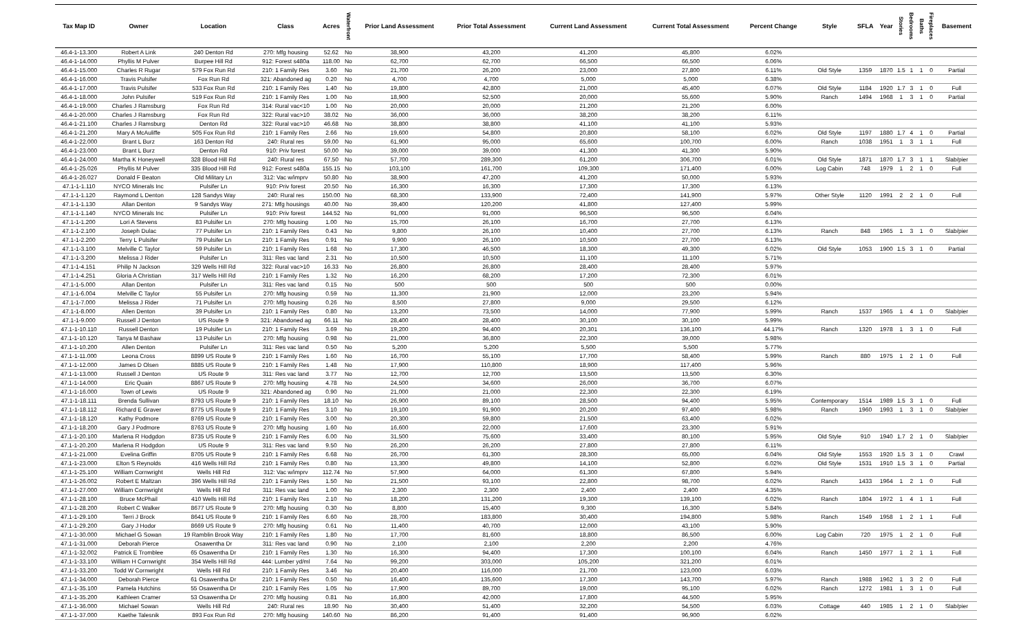| Tax Map ID | Owner | Location | Class | Acres | Waterfront | Prior Land Assessment | Prior Total Assessment | Current Land Assessment | Current Total Assessment | Percent Change | Style | SFLA | Year | Stories | Bedrooms | Baths | Fireplaces | Basement |
| --- | --- | --- | --- | --- | --- | --- | --- | --- | --- | --- | --- | --- | --- | --- | --- | --- | --- | --- |
| 46.4-1-13.300 | Robert A Link | 240 Denton Rd | 270: Mfg housing | 52.62 | No | 38,900 | 43,200 | 41,200 | 45,800 | 6.02% | | | | | | | | |
| 46.4-1-14.000 | Phyllis M Pulver | Burpee Hill Rd | 912: Forest s480a | 118.00 | No | 62,700 | 62,700 | 66,500 | 66,500 | 6.06% | | | | | | | | |
| 46.4-1-15.000 | Charles R Rugar | 579 Fox Run Rd | 210: 1 Family Res | 3.60 | No | 21,700 | 26,200 | 23,000 | 27,800 | 6.11% | Old Style | 1359 | 1870 | 1.5 | 1 | 1 | 0 | Partial |
| 46.4-1-16.000 | Travis Pulsifer | Fox Run Rd | 321: Abandoned ag | 0.20 | No | 4,700 | 4,700 | 5,000 | 5,000 | 6.38% | | | | | | | | |
| 46.4-1-17.000 | Travis Pulsifer | 533 Fox Run Rd | 210: 1 Family Res | 1.40 | No | 19,800 | 42,800 | 21,000 | 45,400 | 6.07% | Old Style | 1184 | 1920 | 1.7 | 3 | 1 | 0 | Full |
| 46.4-1-18.000 | John Pulsifer | 519 Fox Run Rd | 210: 1 Family Res | 1.00 | No | 18,900 | 52,500 | 20,000 | 55,600 | 5.90% | Ranch | 1494 | 1968 | 1 | 3 | 1 | 0 | Partial |
| 46.4-1-19.000 | Charles J Ramsburg | Fox Run Rd | 314: Rural vac<10 | 1.00 | No | 20,000 | 20,000 | 21,200 | 21,200 | 6.00% | | | | | | | | |
| 46.4-1-20.000 | Charles J Ramsburg | Fox Run Rd | 322: Rural vac>10 | 38.02 | No | 36,000 | 36,000 | 38,200 | 38,200 | 6.11% | | | | | | | | |
| 46.4-1-21.100 | Charles J Ramsburg | Denton Rd | 322: Rural vac>10 | 46.68 | No | 38,800 | 38,800 | 41,100 | 41,100 | 5.93% | | | | | | | | |
| 46.4-1-21.200 | Mary A McAuliffe | 505 Fox Run Rd | 210: 1 Family Res | 2.66 | No | 19,600 | 54,800 | 20,800 | 58,100 | 6.02% | Old Style | 1197 | 1880 | 1.7 | 4 | 1 | 0 | Partial |
| 46.4-1-22.000 | Brant L Burz | 163 Denton Rd | 240: Rural res | 59.00 | No | 61,900 | 95,000 | 65,600 | 100,700 | 6.00% | Ranch | 1038 | 1951 | 1 | 3 | 1 | 1 | Full |
| 46.4-1-23.000 | Brant L Burz | Denton Rd | 910: Priv forest | 50.00 | No | 39,000 | 39,000 | 41,300 | 41,300 | 5.90% | | | | | | | | |
| 46.4-1-24.000 | Martha K Honeywell | 328 Blood Hill Rd | 240: Rural res | 67.50 | No | 57,700 | 289,300 | 61,200 | 306,700 | 6.01% | Old Style | 1871 | 1870 | 1.7 | 3 | 1 | 1 | Slab/pier |
| 46.4-1-25.026 | Phyllis M Pulver | 335 Blood Hill Rd | 912: Forest s480a | 155.15 | No | 103,100 | 161,700 | 109,300 | 171,400 | 6.00% | Log Cabin | 748 | 1979 | 1 | 2 | 1 | 0 | Full |
| 46.4-1-26.027 | Donald F Beaton | Old Military Ln | 312: Vac w/imprv | 50.80 | No | 38,900 | 47,200 | 41,200 | 50,000 | 5.93% | | | | | | | | |
| 47.1-1-1.110 | NYCO Minerals Inc | Pulsifer Ln | 910: Priv forest | 20.50 | No | 16,300 | 16,300 | 17,300 | 17,300 | 6.13% | | | | | | | | |
| 47.1-1-1.120 | Raymond L Denton | 128 Sandys Way | 240: Rural res | 150.00 | No | 68,300 | 133,900 | 72,400 | 141,900 | 5.97% | Other Style | 1120 | 1991 | 2 | 2 | 1 | 0 | Full |
| 47.1-1-1.130 | Allan Denton | 9 Sandys Way | 271: Mfg housings | 40.00 | No | 39,400 | 120,200 | 41,800 | 127,400 | 5.99% | | | | | | | | |
| 47.1-1-1.140 | NYCO Minerals Inc | Pulsifer Ln | 910: Priv forest | 144.52 | No | 91,000 | 91,000 | 96,500 | 96,500 | 6.04% | | | | | | | | |
| 47.1-1-1.200 | Lori A Stevens | 83 Pulsifer Ln | 270: Mfg housing | 1.00 | No | 15,700 | 26,100 | 16,700 | 27,700 | 6.13% | | | | | | | | |
| 47.1-1-2.100 | Joseph Dulac | 77 Pulsifer Ln | 210: 1 Family Res | 0.43 | No | 9,800 | 26,100 | 10,400 | 27,700 | 6.13% | Ranch | 848 | 1965 | 1 | 3 | 1 | 0 | Slab/pier |
| 47.1-1-2.200 | Terry L Pulsifer | 79 Pulsifer Ln | 210: 1 Family Res | 0.91 | No | 9,900 | 26,100 | 10,500 | 27,700 | 6.13% | | | | | | | | |
| 47.1-1-3.100 | Melville C Taylor | 59 Pulsifer Ln | 210: 1 Family Res | 1.68 | No | 17,300 | 46,500 | 18,300 | 49,300 | 6.02% | Old Style | 1053 | 1900 | 1.5 | 3 | 1 | 0 | Partial |
| 47.1-1-3.200 | Melissa J Rider | Pulsifer Ln | 311: Res vac land | 2.31 | No | 10,500 | 10,500 | 11,100 | 11,100 | 5.71% | | | | | | | | |
| 47.1-1-4.151 | Philip N Jackson | 329 Wells Hill Rd | 322: Rural vac>10 | 16.33 | No | 26,800 | 26,800 | 28,400 | 28,400 | 5.97% | | | | | | | | |
| 47.1-1-4.251 | Gloria A Christian | 317 Wells Hill Rd | 210: 1 Family Res | 1.32 | No | 16,200 | 68,200 | 17,200 | 72,300 | 6.01% | | | | | | | | |
| 47.1-1-5.000 | Allan Denton | Pulsifer Ln | 311: Res vac land | 0.15 | No | 500 | 500 | 500 | 500 | 0.00% | | | | | | | | |
| 47.1-1-6.004 | Melville C Taylor | 55 Pulsifer Ln | 270: Mfg housing | 0.59 | No | 11,300 | 21,900 | 12,000 | 23,200 | 5.94% | | | | | | | | |
| 47.1-1-7.000 | Melissa J Rider | 71 Pulsifer Ln | 270: Mfg housing | 0.26 | No | 8,500 | 27,800 | 9,000 | 29,500 | 6.12% | | | | | | | | |
| 47.1-1-8.000 | Allen Denton | 39 Pulsifer Ln | 210: 1 Family Res | 0.80 | No | 13,200 | 73,500 | 14,000 | 77,900 | 5.99% | Ranch | 1537 | 1965 | 1 | 4 | 1 | 0 | Slab/pier |
| 47.1-1-9.000 | Russell J Denton | US Route 9 | 321: Abandoned ag | 66.11 | No | 28,400 | 28,400 | 30,100 | 30,100 | 5.99% | | | | | | | | |
| 47.1-1-10.110 | Russell Denton | 19 Pulsifer Ln | 210: 1 Family Res | 3.69 | No | 19,200 | 94,400 | 20,301 | 136,100 | 44.17% | Ranch | 1320 | 1978 | 1 | 3 | 1 | 0 | Full |
| 47.1-1-10.120 | Tanya M Bashaw | 13 Pulsifer Ln | 270: Mfg housing | 0.98 | No | 21,000 | 36,800 | 22,300 | 39,000 | 5.98% | | | | | | | | |
| 47.1-1-10.200 | Allen Denton | Pulsifer Ln | 311: Res vac land | 0.50 | No | 5,200 | 5,200 | 5,500 | 5,500 | 5.77% | | | | | | | | |
| 47.1-1-11.000 | Leona Cross | 8899 US Route 9 | 210: 1 Family Res | 1.60 | No | 16,700 | 55,100 | 17,700 | 58,400 | 5.99% | Ranch | 880 | 1975 | 1 | 2 | 1 | 0 | Full |
| 47.1-1-12.000 | James D Olsen | 8885 US Route 9 | 210: 1 Family Res | 1.48 | No | 17,900 | 110,800 | 18,900 | 117,400 | 5.96% | | | | | | | | |
| 47.1-1-13.000 | Russell J Denton | US Route 9 | 311: Res vac land | 3.77 | No | 12,700 | 12,700 | 13,500 | 13,500 | 6.30% | | | | | | | | |
| 47.1-1-14.000 | Eric Quain | 8867 US Route 9 | 270: Mfg housing | 4.78 | No | 24,500 | 34,600 | 26,000 | 36,700 | 6.07% | | | | | | | | |
| 47.1-1-16.000 | Town of Lewis | US Route 9 | 321: Abandoned ag | 0.90 | No | 21,000 | 21,000 | 22,300 | 22,300 | 6.19% | | | | | | | | |
| 47.1-1-18.111 | Brenda Sullivan | 8793 US Route 9 | 210: 1 Family Res | 18.10 | No | 26,900 | 89,100 | 28,500 | 94,400 | 5.95% | Contemporary | 1514 | 1989 | 1.5 | 3 | 1 | 0 | Full |
| 47.1-1-18.112 | Richard E Graver | 8775 US Route 9 | 210: 1 Family Res | 3.10 | No | 19,100 | 91,900 | 20,200 | 97,400 | 5.98% | Ranch | 1960 | 1993 | 1 | 3 | 1 | 0 | Slab/pier |
| 47.1-1-18.120 | Kathy Podmore | 8769 US Route 9 | 210: 1 Family Res | 3.00 | No | 20,300 | 59,800 | 21,500 | 63,400 | 6.02% | | | | | | | | |
| 47.1-1-18.200 | Gary J Podmore | 8763 US Route 9 | 270: Mfg housing | 1.60 | No | 16,600 | 22,000 | 17,600 | 23,300 | 5.91% | | | | | | | | |
| 47.1-1-20.100 | Marlena R Hodgdon | 8735 US Route 9 | 210: 1 Family Res | 6.00 | No | 31,500 | 75,600 | 33,400 | 80,100 | 5.95% | Old Style | 910 | 1940 | 1.7 | 2 | 1 | 0 | Slab/pier |
| 47.1-1-20.200 | Marlena R Hodgdon | US Route 9 | 311: Res vac land | 9.50 | No | 26,200 | 26,200 | 27,800 | 27,800 | 6.11% | | | | | | | | |
| 47.1-1-21.000 | Evelina Griffin | 8705 US Route 9 | 210: 1 Family Res | 6.68 | No | 26,700 | 61,300 | 28,300 | 65,000 | 6.04% | Old Style | 1553 | 1920 | 1.5 | 3 | 1 | 0 | Crawl |
| 47.1-1-23.000 | Elton S Reynolds | 416 Wells Hill Rd | 210: 1 Family Res | 0.80 | No | 13,300 | 49,800 | 14,100 | 52,800 | 6.02% | Old Style | 1531 | 1910 | 1.5 | 3 | 1 | 0 | Partial |
| 47.1-1-25.100 | William Cornwright | Wells Hill Rd | 312: Vac w/imprv | 112.74 | No | 57,900 | 64,000 | 61,300 | 67,800 | 5.94% | | | | | | | | |
| 47.1-1-26.002 | Robert E Maltzan | 396 Wells Hill Rd | 210: 1 Family Res | 1.50 | No | 21,500 | 93,100 | 22,800 | 98,700 | 6.02% | Ranch | 1433 | 1964 | 1 | 2 | 1 | 0 | Full |
| 47.1-1-27.000 | William Cornwright | Wells Hill Rd | 311: Res vac land | 1.00 | No | 2,300 | 2,300 | 2,400 | 2,400 | 4.35% | | | | | | | | |
| 47.1-1-28.100 | Bruce McPhail | 410 Wells Hill Rd | 210: 1 Family Res | 2.10 | No | 18,200 | 131,200 | 19,300 | 139,100 | 6.02% | Ranch | 1804 | 1972 | 1 | 4 | 1 | 1 | Full |
| 47.1-1-28.200 | Robert C Walker | 8677 US Route 9 | 270: Mfg housing | 0.30 | No | 8,800 | 15,400 | 9,300 | 16,300 | 5.84% | | | | | | | | |
| 47.1-1-29.100 | Terri J Brock | 8641 US Route 9 | 210: 1 Family Res | 6.60 | No | 28,700 | 183,800 | 30,400 | 194,800 | 5.98% | Ranch | 1549 | 1958 | 1 | 2 | 1 | 1 | Full |
| 47.1-1-29.200 | Gary J Hodor | 8669 US Route 9 | 270: Mfg housing | 0.61 | No | 11,400 | 40,700 | 12,000 | 43,100 | 5.90% | | | | | | | | |
| 47.1-1-30.000 | Michael G Sowan | 19 Ramblin Brook Way | 210: 1 Family Res | 1.80 | No | 17,700 | 81,600 | 18,800 | 86,500 | 6.00% | Log Cabin | 720 | 1975 | 1 | 2 | 1 | 0 | Full |
| 47.1-1-31.000 | Deborah Pierce | Osawentha Dr | 311: Res vac land | 0.90 | No | 2,100 | 2,100 | 2,200 | 2,200 | 4.76% | | | | | | | | |
| 47.1-1-32.002 | Patrick E Tromblee | 65 Osawentha Dr | 210: 1 Family Res | 1.30 | No | 16,300 | 94,400 | 17,300 | 100,100 | 6.04% | Ranch | 1450 | 1977 | 1 | 2 | 1 | 1 | Full |
| 47.1-1-33.100 | William H Cornwright | 354 Wells Hill Rd | 444: Lumber yd/ml | 7.64 | No | 99,200 | 303,000 | 105,200 | 321,200 | 6.01% | | | | | | | | |
| 47.1-1-33.200 | Todd W Cornwright | Wells Hill Rd | 210: 1 Family Res | 3.46 | No | 20,400 | 116,000 | 21,700 | 123,000 | 6.03% | | | | | | | | |
| 47.1-1-34.000 | Deborah Pierce | 61 Osawentha Dr | 210: 1 Family Res | 0.50 | No | 16,400 | 135,600 | 17,300 | 143,700 | 5.97% | Ranch | 1988 | 1962 | 1 | 3 | 2 | 0 | Full |
| 47.1-1-35.100 | Pamela Hutchins | 55 Osawentha Dr | 210: 1 Family Res | 1.05 | No | 17,900 | 89,700 | 19,000 | 95,100 | 6.02% | Ranch | 1272 | 1981 | 1 | 3 | 1 | 0 | Full |
| 47.1-1-35.200 | Kathleen Cramer | 53 Osawentha Dr | 270: Mfg housing | 0.81 | No | 16,800 | 42,000 | 17,800 | 44,500 | 5.95% | | | | | | | | |
| 47.1-1-36.000 | Michael Sowan | Wells Hill Rd | 240: Rural res | 18.90 | No | 30,400 | 51,400 | 32,200 | 54,500 | 6.03% | Cottage | 440 | 1985 | 1 | 2 | 1 | 0 | Slab/pier |
| 47.1-1-37.000 | Kaethe Talesnik | 893 Fox Run Rd | 270: Mfg housing | 140.60 | No | 86,200 | 91,400 | 91,400 | 96,900 | 6.02% | | | | | | | | |